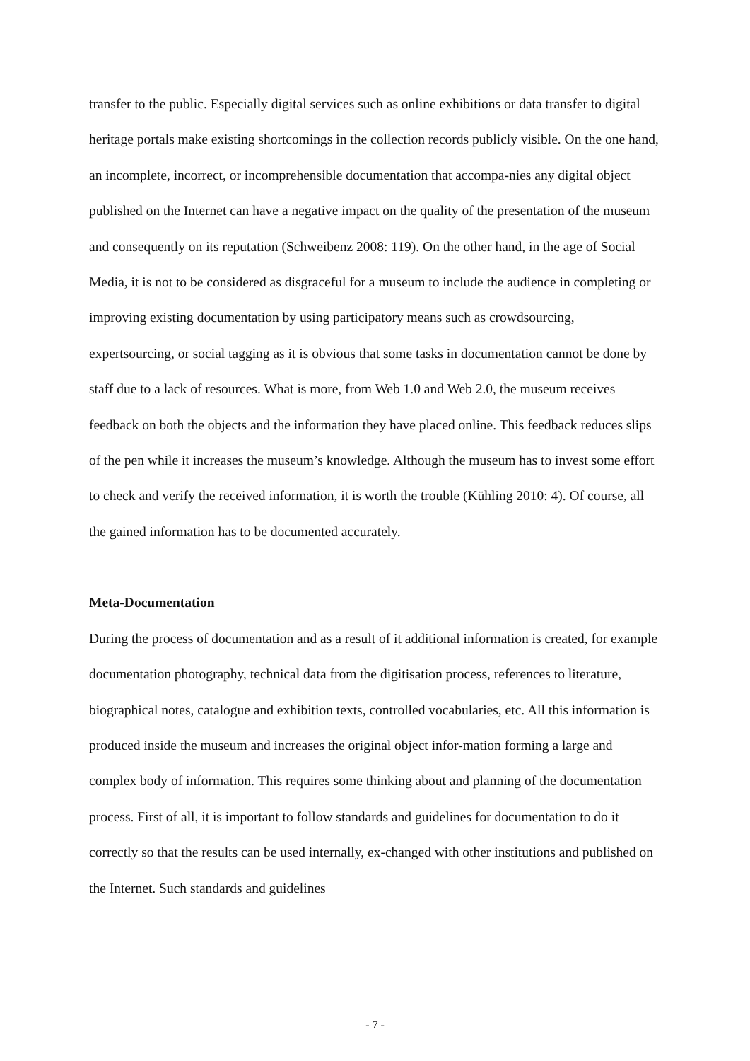transfer to the public. Especially digital services such as online exhibitions or data transfer to digital heritage portals make existing shortcomings in the collection records publicly visible. On the one hand, an incomplete, incorrect, or incomprehensible documentation that accompa-nies any digital object published on the Internet can have a negative impact on the quality of the presentation of the museum and consequently on its reputation (Schweibenz 2008: 119). On the other hand, in the age of Social Media, it is not to be considered as disgraceful for a museum to include the audience in completing or improving existing documentation by using participatory means such as crowdsourcing, expertsourcing, or social tagging as it is obvious that some tasks in documentation cannot be done by staff due to a lack of resources. What is more, from Web 1.0 and Web 2.0, the museum receives feedback on both the objects and the information they have placed online. This feedback reduces slips of the pen while it increases the museum’s knowledge. Although the museum has to invest some effort to check and verify the received information, it is worth the trouble (Kühling 2010: 4). Of course, all the gained information has to be documented accurately.
Meta-Documentation
During the process of documentation and as a result of it additional information is created, for example documentation photography, technical data from the digitisation process, references to literature, biographical notes, catalogue and exhibition texts, controlled vocabularies, etc. All this information is produced inside the museum and increases the original object infor-mation forming a large and complex body of information. This requires some thinking about and planning of the documentation process. First of all, it is important to follow standards and guidelines for documentation to do it correctly so that the results can be used internally, ex-changed with other institutions and published on the Internet. Such standards and guidelines
- 7 -